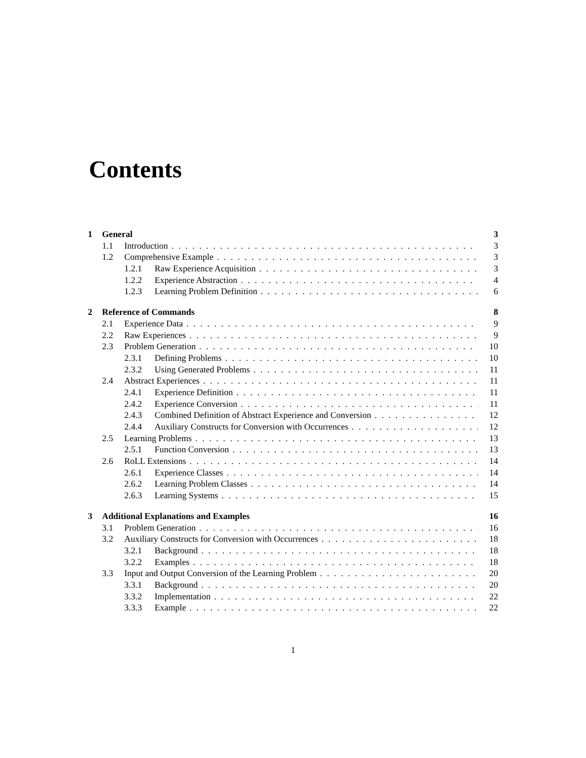Contents
1 General 3
1.1 Introduction 3
1.2 Comprehensive Example 3
1.2.1 Raw Experience Acquisition 3
1.2.2 Experience Abstraction 4
1.2.3 Learning Problem Definition 6
2 Reference of Commands 8
2.1 Experience Data 9
2.2 Raw Experiences 9
2.3 Problem Generation 10
2.3.1 Defining Problems 10
2.3.2 Using Generated Problems 11
2.4 Abstract Experiences 11
2.4.1 Experience Definition 11
2.4.2 Experience Conversion 11
2.4.3 Combined Definition of Abstract Experience and Conversion 12
2.4.4 Auxiliary Constructs for Conversion with Occurrences 12
2.5 Learning Problems 13
2.5.1 Function Conversion 13
2.6 RoLL Extensions 14
2.6.1 Experience Classes 14
2.6.2 Learning Problem Classes 14
2.6.3 Learning Systems 15
3 Additional Explanations and Examples 16
3.1 Problem Generation 16
3.2 Auxiliary Constructs for Conversion with Occurrences 18
3.2.1 Background 18
3.2.2 Examples 18
3.3 Input and Output Conversion of the Learning Problem 20
3.3.1 Background 20
3.3.2 Implementation 22
3.3.3 Example 22
1